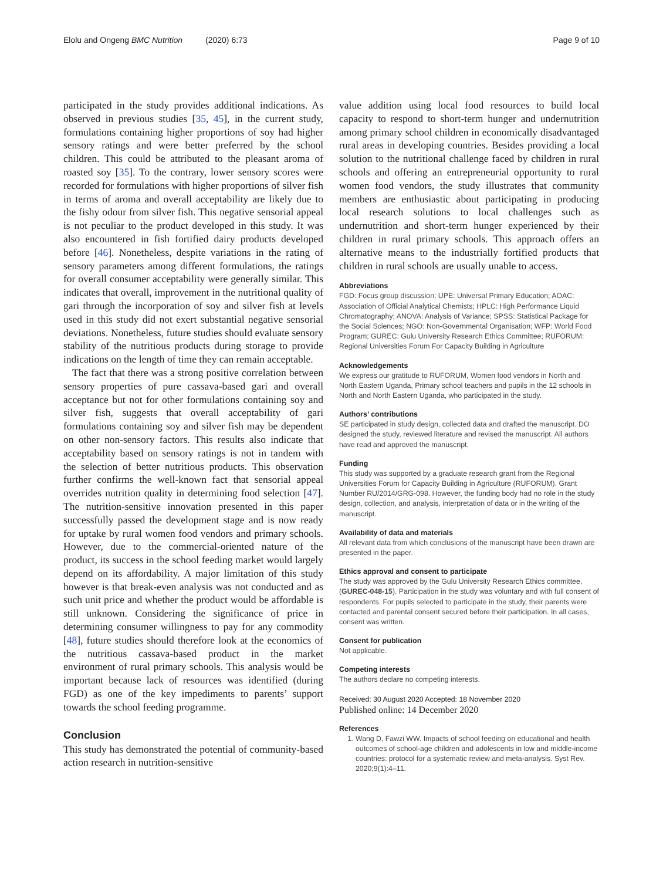Elolu and Ongeng BMC Nutrition (2020) 6:73 Page 9 of 10
participated in the study provides additional indications. As observed in previous studies [35, 45], in the current study, formulations containing higher proportions of soy had higher sensory ratings and were better preferred by the school children. This could be attributed to the pleasant aroma of roasted soy [35]. To the contrary, lower sensory scores were recorded for formulations with higher proportions of silver fish in terms of aroma and overall acceptability are likely due to the fishy odour from silver fish. This negative sensorial appeal is not peculiar to the product developed in this study. It was also encountered in fish fortified dairy products developed before [46]. Nonetheless, despite variations in the rating of sensory parameters among different formulations, the ratings for overall consumer acceptability were generally similar. This indicates that overall, improvement in the nutritional quality of gari through the incorporation of soy and silver fish at levels used in this study did not exert substantial negative sensorial deviations. Nonetheless, future studies should evaluate sensory stability of the nutritious products during storage to provide indications on the length of time they can remain acceptable.
The fact that there was a strong positive correlation between sensory properties of pure cassava-based gari and overall acceptance but not for other formulations containing soy and silver fish, suggests that overall acceptability of gari formulations containing soy and silver fish may be dependent on other non-sensory factors. This results also indicate that acceptability based on sensory ratings is not in tandem with the selection of better nutritious products. This observation further confirms the well-known fact that sensorial appeal overrides nutrition quality in determining food selection [47]. The nutrition-sensitive innovation presented in this paper successfully passed the development stage and is now ready for uptake by rural women food vendors and primary schools. However, due to the commercial-oriented nature of the product, its success in the school feeding market would largely depend on its affordability. A major limitation of this study however is that break-even analysis was not conducted and as such unit price and whether the product would be affordable is still unknown. Considering the significance of price in determining consumer willingness to pay for any commodity [48], future studies should therefore look at the economics of the nutritious cassava-based product in the market environment of rural primary schools. This analysis would be important because lack of resources was identified (during FGD) as one of the key impediments to parents’ support towards the school feeding programme.
Conclusion
This study has demonstrated the potential of community-based action research in nutrition-sensitive
value addition using local food resources to build local capacity to respond to short-term hunger and undernutrition among primary school children in economically disadvantaged rural areas in developing countries. Besides providing a local solution to the nutritional challenge faced by children in rural schools and offering an entrepreneurial opportunity to rural women food vendors, the study illustrates that community members are enthusiastic about participating in producing local research solutions to local challenges such as undernutrition and short-term hunger experienced by their children in rural primary schools. This approach offers an alternative means to the industrially fortified products that children in rural schools are usually unable to access.
Abbreviations
FGD: Focus group discussion; UPE: Universal Primary Education; AOAC: Association of Official Analytical Chemists; HPLC: High Performance Liquid Chromatography; ANOVA: Analysis of Variance; SPSS: Statistical Package for the Social Sciences; NGO: Non-Governmental Organisation; WFP: World Food Program; GUREC: Gulu University Research Ethics Committee; RUFORUM: Regional Universities Forum For Capacity Building in Agriculture
Acknowledgements
We express our gratitude to RUFORUM, Women food vendors in North and North Eastern Uganda, Primary school teachers and pupils in the 12 schools in North and North Eastern Uganda, who participated in the study.
Authors’ contributions
SE participated in study design, collected data and drafted the manuscript. DO designed the study, reviewed literature and revised the manuscript. All authors have read and approved the manuscript.
Funding
This study was supported by a graduate research grant from the Regional Universities Forum for Capacity Building in Agriculture (RUFORUM). Grant Number RU/2014/GRG-098. However, the funding body had no role in the study design, collection, and analysis, interpretation of data or in the writing of the manuscript.
Availability of data and materials
All relevant data from which conclusions of the manuscript have been drawn are presented in the paper.
Ethics approval and consent to participate
The study was approved by the Gulu University Research Ethics committee, (GUREC-048-15). Participation in the study was voluntary and with full consent of respondents. For pupils selected to participate in the study, their parents were contacted and parental consent secured before their participation. In all cases, consent was written.
Consent for publication
Not applicable.
Competing interests
The authors declare no competing interests.
Received: 30 August 2020 Accepted: 18 November 2020
Published online: 14 December 2020
References
1. Wang D, Fawzi WW. Impacts of school feeding on educational and health outcomes of school-age children and adolescents in low and middle-income countries: protocol for a systematic review and meta-analysis. Syst Rev. 2020;9(1):4–11.